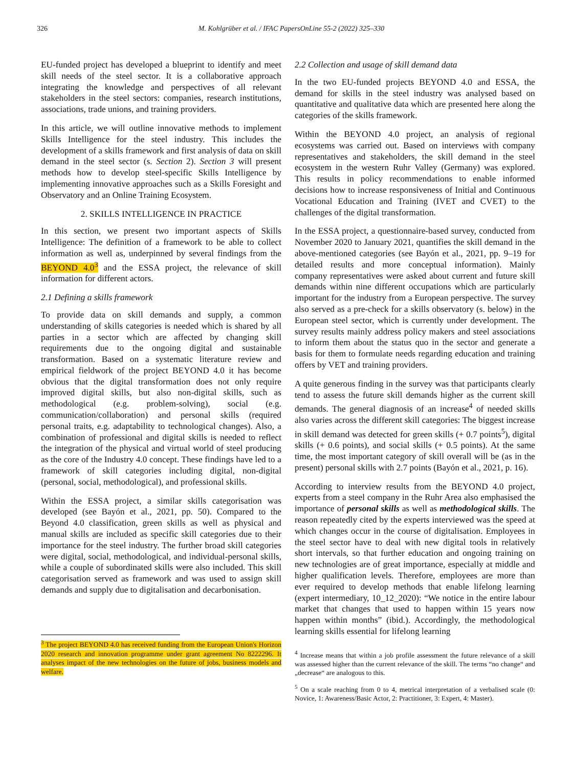326 M. Kohlgrüber et al. / IFAC PapersOnLine 55-2 (2022) 325–330
EU-funded project has developed a blueprint to identify and meet skill needs of the steel sector. It is a collaborative approach integrating the knowledge and perspectives of all relevant stakeholders in the steel sectors: companies, research institutions, associations, trade unions, and training providers.
In this article, we will outline innovative methods to implement Skills Intelligence for the steel industry. This includes the development of a skills framework and first analysis of data on skill demand in the steel sector (s. Section 2). Section 3 will present methods how to develop steel-specific Skills Intelligence by implementing innovative approaches such as a Skills Foresight and Observatory and an Online Training Ecosystem.
2. SKILLS INTELLIGENCE IN PRACTICE
In this section, we present two important aspects of Skills Intelligence: The definition of a framework to be able to collect information as well as, underpinned by several findings from the BEYOND 4.0<sup>3</sup> and the ESSA project, the relevance of skill information for different actors.
2.1 Defining a skills framework
To provide data on skill demands and supply, a common understanding of skills categories is needed which is shared by all parties in a sector which are affected by changing skill requirements due to the ongoing digital and sustainable transformation. Based on a systematic literature review and empirical fieldwork of the project BEYOND 4.0 it has become obvious that the digital transformation does not only require improved digital skills, but also non-digital skills, such as methodological (e.g. problem-solving), social (e.g. communication/collaboration) and personal skills (required personal traits, e.g. adaptability to technological changes). Also, a combination of professional and digital skills is needed to reflect the integration of the physical and virtual world of steel producing as the core of the Industry 4.0 concept. These findings have led to a framework of skill categories including digital, non-digital (personal, social, methodological), and professional skills.
Within the ESSA project, a similar skills categorisation was developed (see Bayón et al., 2021, pp. 50). Compared to the Beyond 4.0 classification, green skills as well as physical and manual skills are included as specific skill categories due to their importance for the steel industry. The further broad skill categories were digital, social, methodological, and individual-personal skills, while a couple of subordinated skills were also included. This skill categorisation served as framework and was used to assign skill demands and supply due to digitalisation and decarbonisation.
<sup>3</sup> The project BEYOND 4.0 has received funding from the European Union's Horizon 2020 research and innovation programme under grant agreement No 8222296. It analyses impact of the new technologies on the future of jobs, business models and welfare.
2.2 Collection and usage of skill demand data
In the two EU-funded projects BEYOND 4.0 and ESSA, the demand for skills in the steel industry was analysed based on quantitative and qualitative data which are presented here along the categories of the skills framework.
Within the BEYOND 4.0 project, an analysis of regional ecosystems was carried out. Based on interviews with company representatives and stakeholders, the skill demand in the steel ecosystem in the western Ruhr Valley (Germany) was explored. This results in policy recommendations to enable informed decisions how to increase responsiveness of Initial and Continuous Vocational Education and Training (IVET and CVET) to the challenges of the digital transformation.
In the ESSA project, a questionnaire-based survey, conducted from November 2020 to January 2021, quantifies the skill demand in the above-mentioned categories (see Bayón et al., 2021, pp. 9–19 for detailed results and more conceptual information). Mainly company representatives were asked about current and future skill demands within nine different occupations which are particularly important for the industry from a European perspective. The survey also served as a pre-check for a skills observatory (s. below) in the European steel sector, which is currently under development. The survey results mainly address policy makers and steel associations to inform them about the status quo in the sector and generate a basis for them to formulate needs regarding education and training offers by VET and training providers.
A quite generous finding in the survey was that participants clearly tend to assess the future skill demands higher as the current skill demands. The general diagnosis of an increase<sup>4</sup> of needed skills also varies across the different skill categories: The biggest increase in skill demand was detected for green skills (+ 0.7 points<sup>5</sup>), digital skills (+ 0.6 points), and social skills (+ 0.5 points). At the same time, the most important category of skill overall will be (as in the present) personal skills with 2.7 points (Bayón et al., 2021, p. 16).
According to interview results from the BEYOND 4.0 project, experts from a steel company in the Ruhr Area also emphasised the importance of personal skills as well as methodological skills. The reason repeatedly cited by the experts interviewed was the speed at which changes occur in the course of digitalisation. Employees in the steel sector have to deal with new digital tools in relatively short intervals, so that further education and ongoing training on new technologies are of great importance, especially at middle and higher qualification levels. Therefore, employees are more than ever required to develop methods that enable lifelong learning (expert intermediary, 10_12_2020): “We notice in the entire labour market that changes that used to happen within 15 years now happen within months” (ibid.). Accordingly, the methodological learning skills essential for lifelong learning
<sup>4</sup> Increase means that within a job profile assessment the future relevance of a skill was assessed higher than the current relevance of the skill. The terms “no change“ and „decrease“ are analogous to this.
<sup>5</sup> On a scale reaching from 0 to 4, metrical interpretation of a verbalised scale (0: Novice, 1: Awareness/Basic Actor, 2: Practitioner, 3: Expert, 4: Master).